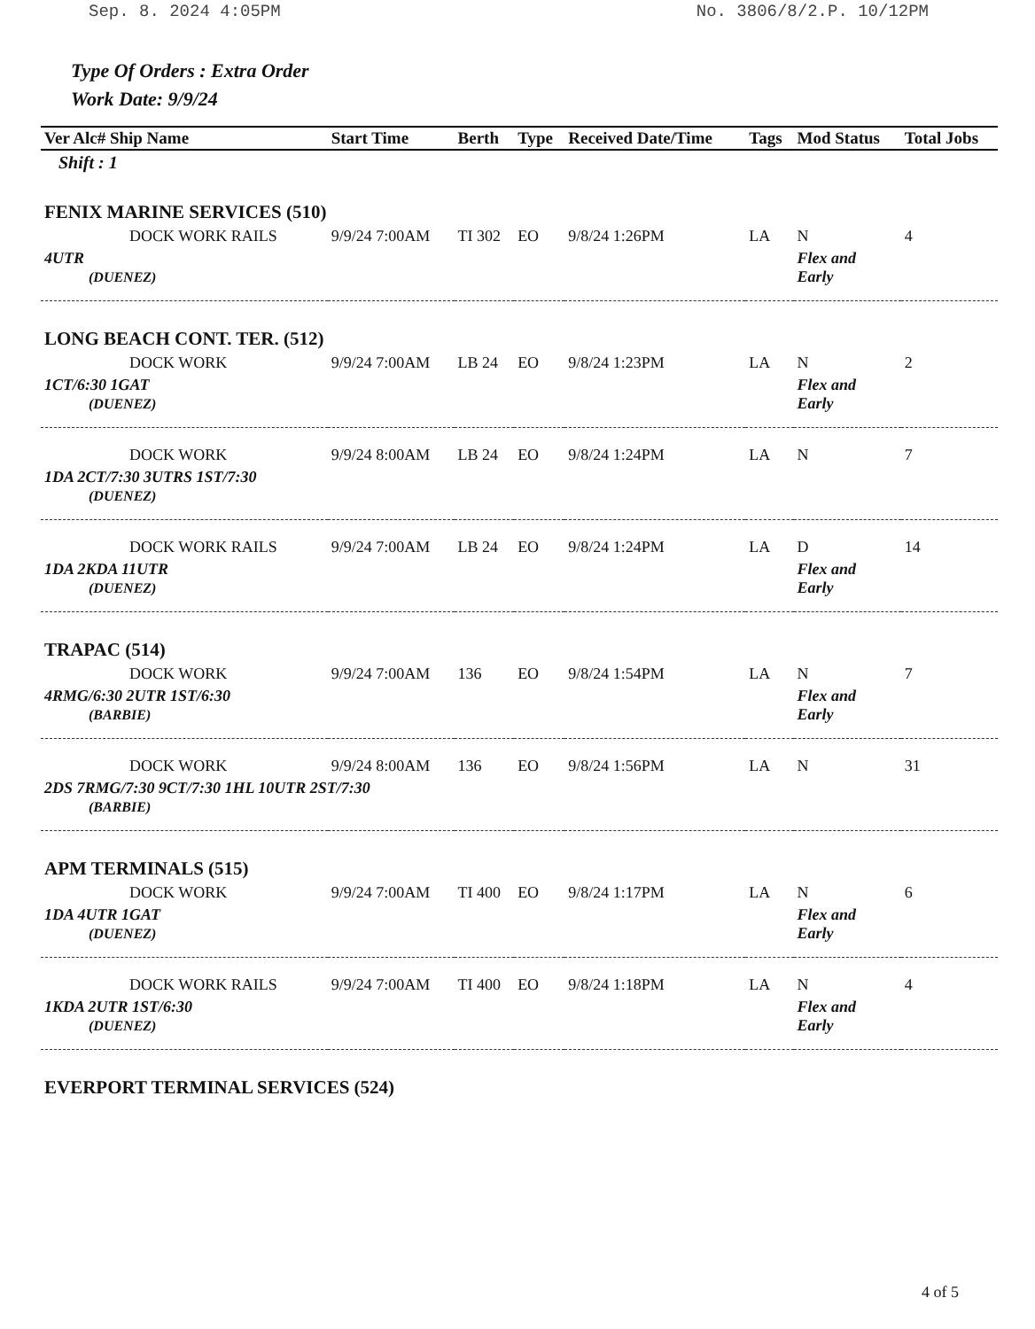Sep. 8. 2024 4:05PM No. 3806/8/2.P. 10/12PM
Type Of Orders : Extra Order
Work Date: 9/9/24
| Ver Alc# Ship Name | Start Time | Berth | Type | Received Date/Time | Tags | Mod Status | Total Jobs |
| --- | --- | --- | --- | --- | --- | --- | --- |
| Shift : 1 | | | | | | | |
| FENIX MARINE SERVICES (510) | | | | | | | |
| DOCK WORK RAILS | 9/9/24 7:00AM | TI 302 | EO | 9/8/24 1:26PM | LA | N | 4 |
| 4UTR (DUENEZ) | | | | | | Flex and Early | |
| LONG BEACH CONT. TER. (512) | | | | | | | |
| DOCK WORK | 9/9/24 7:00AM | LB 24 | EO | 9/8/24 1:23PM | LA | N | 2 |
| 1CT/6:30 1GAT (DUENEZ) | | | | | | Flex and Early | |
| DOCK WORK | 9/9/24 8:00AM | LB 24 | EO | 9/8/24 1:24PM | LA | N | 7 |
| 1DA 2CT/7:30 3UTRS 1ST/7:30 (DUENEZ) | | | | | | | |
| DOCK WORK RAILS | 9/9/24 7:00AM | LB 24 | EO | 9/8/24 1:24PM | LA | D | 14 |
| 1DA 2KDA 11UTR (DUENEZ) | | | | | | Flex and Early | |
| TRAPAC (514) | | | | | | | |
| DOCK WORK | 9/9/24 7:00AM | 136 | EO | 9/8/24 1:54PM | LA | N | 7 |
| 4RMG/6:30 2UTR 1ST/6:30 (BARBIE) | | | | | | Flex and Early | |
| DOCK WORK | 9/9/24 8:00AM | 136 | EO | 9/8/24 1:56PM | LA | N | 31 |
| 2DS 7RMG/7:30 9CT/7:30 1HL 10UTR 2ST/7:30 (BARBIE) | | | | | | | |
| APM TERMINALS (515) | | | | | | | |
| DOCK WORK | 9/9/24 7:00AM | TI 400 | EO | 9/8/24 1:17PM | LA | N | 6 |
| 1DA 4UTR 1GAT (DUENEZ) | | | | | | Flex and Early | |
| DOCK WORK RAILS | 9/9/24 7:00AM | TI 400 | EO | 9/8/24 1:18PM | LA | N | 4 |
| 1KDA 2UTR 1ST/6:30 (DUENEZ) | | | | | | Flex and Early | |
| EVERPORT TERMINAL SERVICES (524) | | | | | | | |
4 of 5